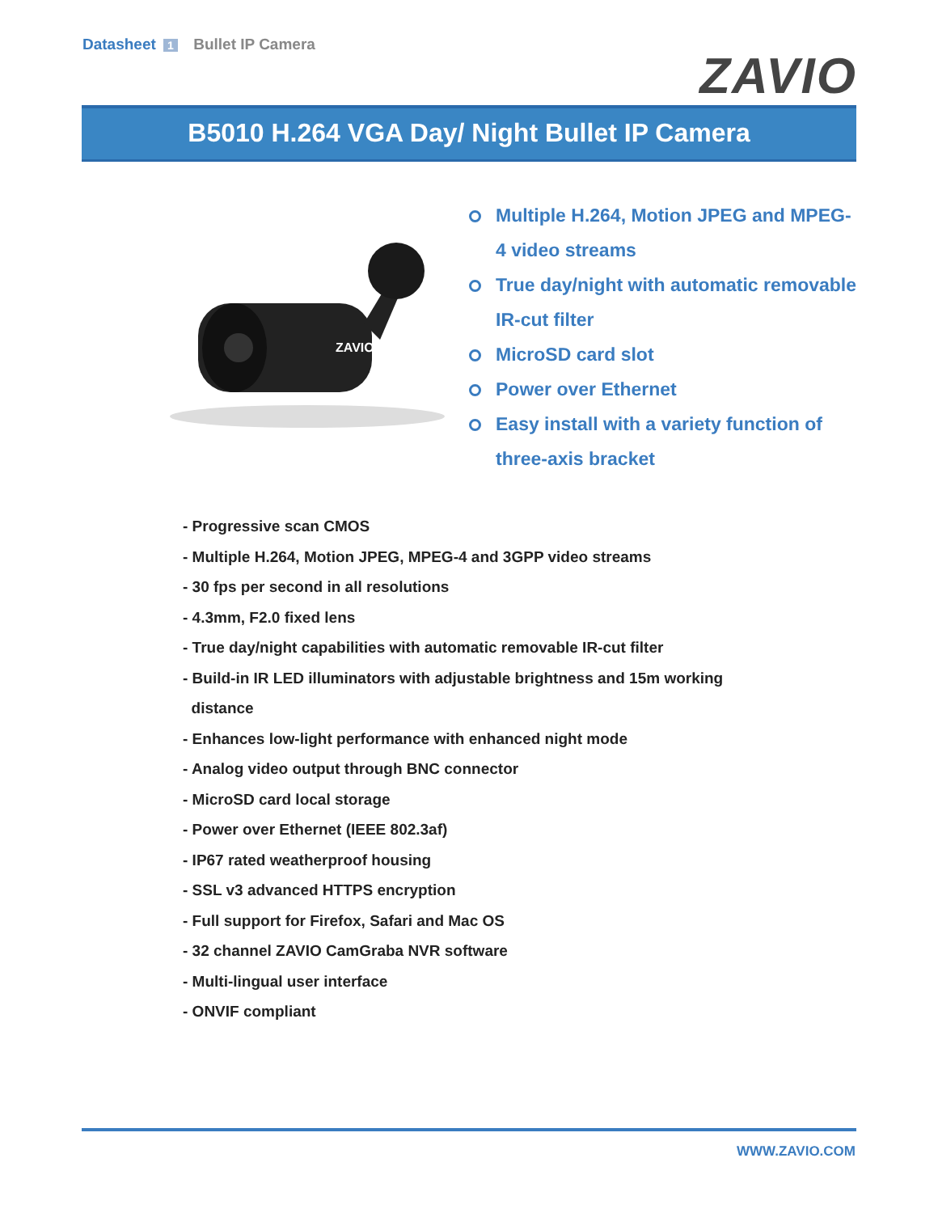Datasheet 1 Bullet IP Camera
ZAVIO
B5010 H.264 VGA Day/ Night Bullet IP Camera
ZAVIO
Multiple H.264, Motion JPEG and MPEG-4 video streams
True day/night with automatic removable IR-cut filter
MicroSD card slot
Power over Ethernet
Easy install with a variety function of three-axis bracket
- Progressive scan CMOS
- Multiple H.264, Motion JPEG, MPEG-4 and 3GPP video streams
- 30 fps per second in all resolutions
- 4.3mm, F2.0 fixed lens
- True day/night capabilities with automatic removable IR-cut filter
- Build-in IR LED illuminators with adjustable brightness and 15m working
distance
- Enhances low-light performance with enhanced night mode
- Analog video output through BNC connector
- MicroSD card local storage
- Power over Ethernet (IEEE 802.3af)
- IP67 rated weatherproof housing
- SSL v3 advanced HTTPS encryption
- Full support for Firefox, Safari and Mac OS
- 32 channel ZAVIO CamGraba NVR software
- Multi-lingual user interface
- ONVIF compliant
WWW.ZAVIO.COM